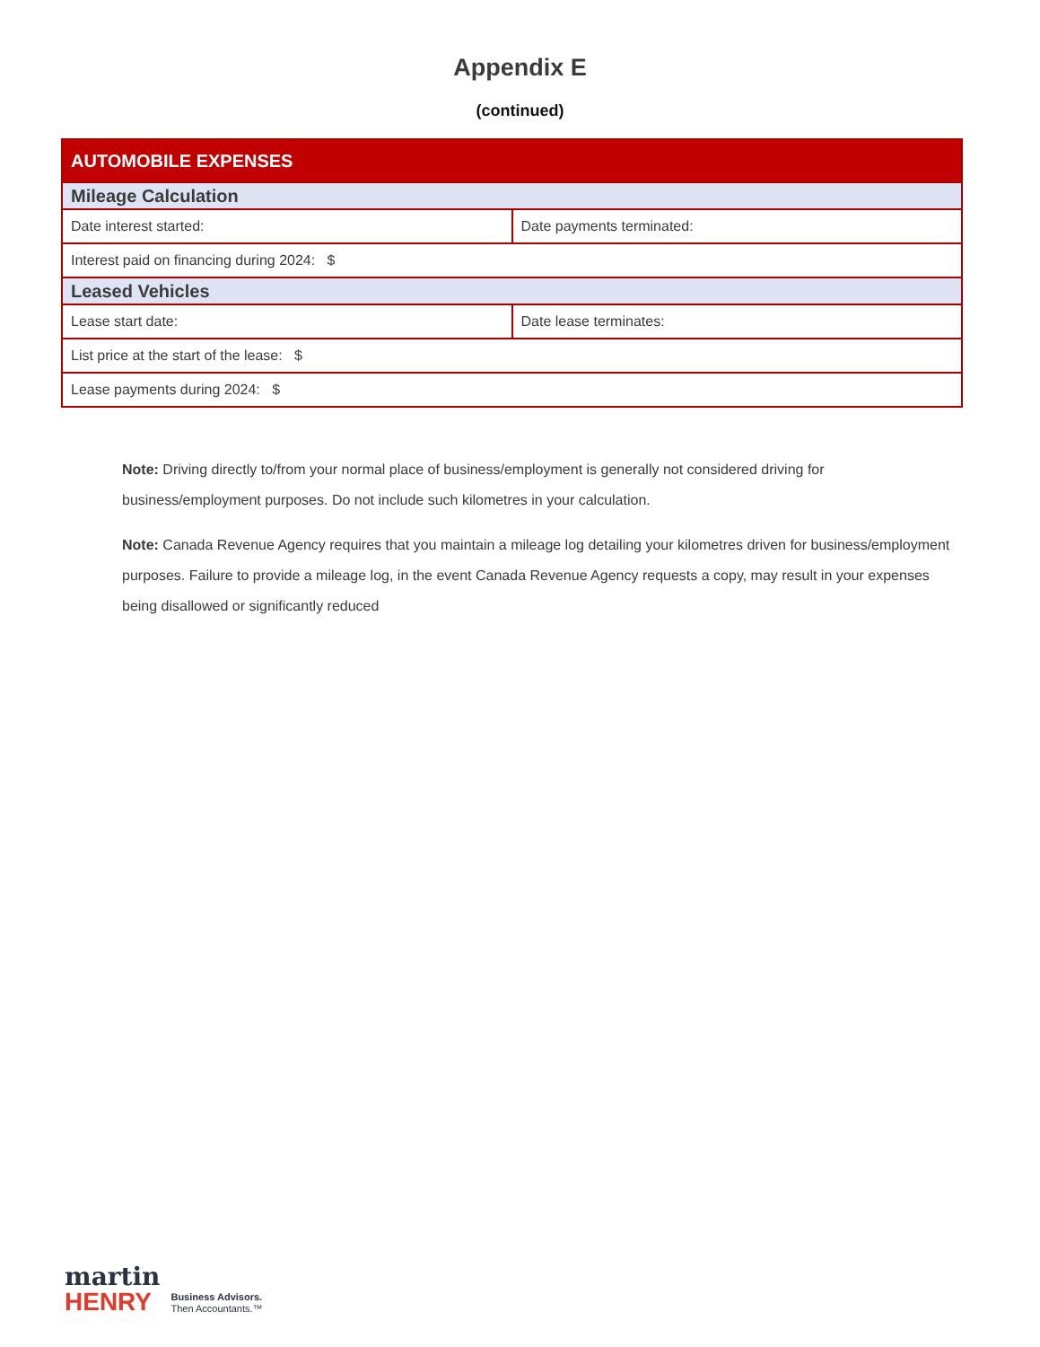Appendix E
(continued)
| AUTOMOBILE EXPENSES | |
| --- | --- |
| Mileage Calculation | |
| Date interest started: | Date payments terminated: |
| Interest paid on financing during 2024: $ | |
| Leased Vehicles | |
| Lease start date: | Date lease terminates: |
| List price at the start of the lease: $ | |
| Lease payments during 2024: $ | |
Note: Driving directly to/from your normal place of business/employment is generally not considered driving for business/employment purposes. Do not include such kilometres in your calculation.
Note: Canada Revenue Agency requires that you maintain a mileage log detailing your kilometres driven for business/employment purposes. Failure to provide a mileage log, in the event Canada Revenue Agency requests a copy, may result in your expenses being disallowed or significantly reduced
martin
HENRY
Business Advisors.
Then Accountants.™